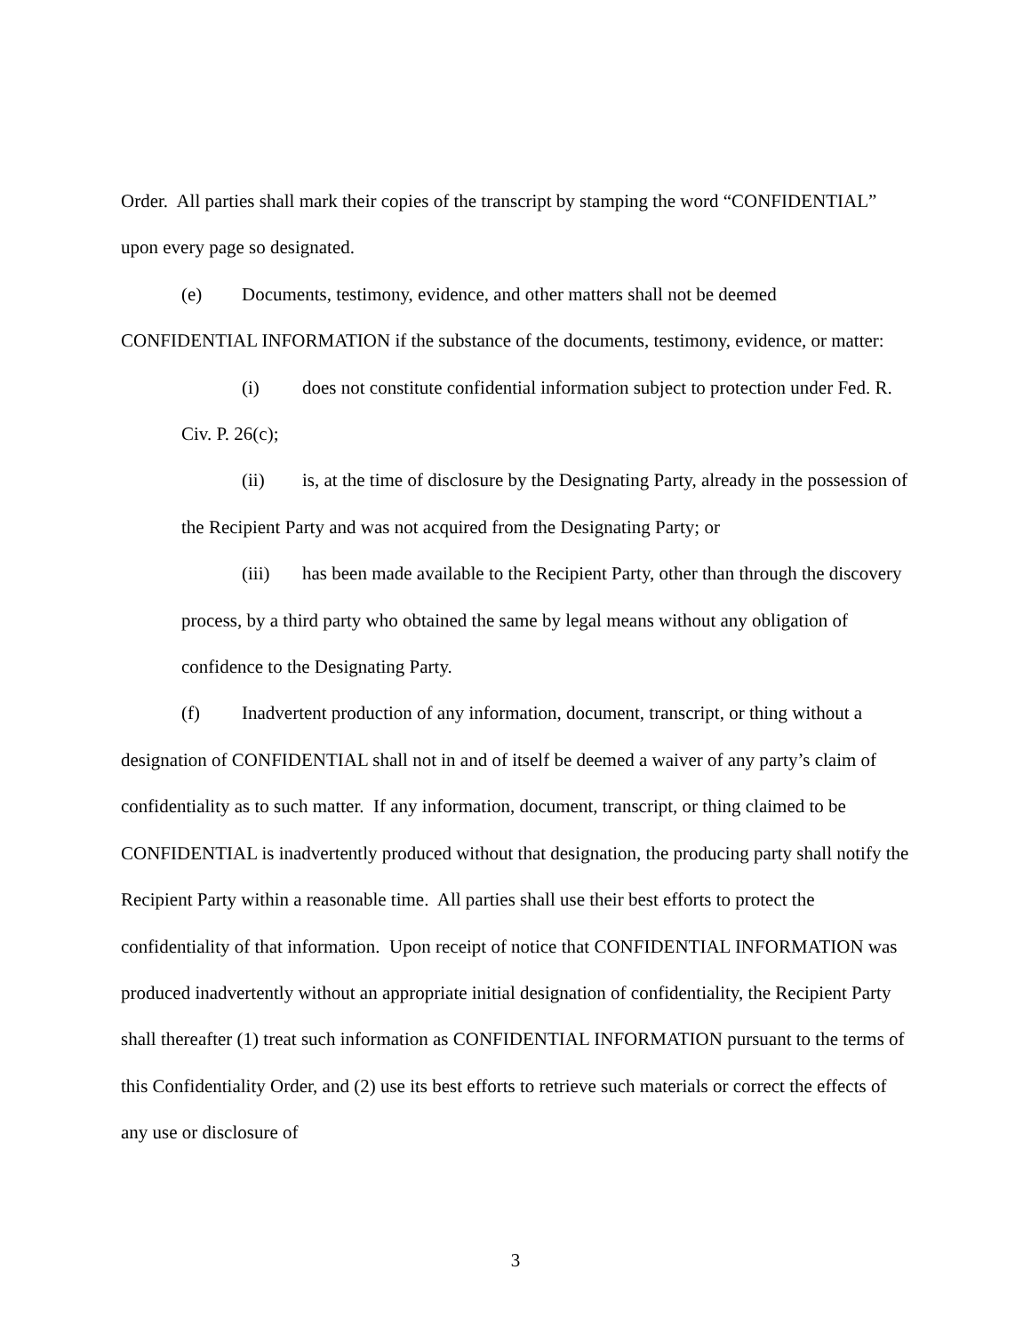Order. All parties shall mark their copies of the transcript by stamping the word “CONFIDENTIAL” upon every page so designated.
(e) Documents, testimony, evidence, and other matters shall not be deemed CONFIDENTIAL INFORMATION if the substance of the documents, testimony, evidence, or matter:
(i) does not constitute confidential information subject to protection under Fed. R. Civ. P. 26(c);
(ii) is, at the time of disclosure by the Designating Party, already in the possession of the Recipient Party and was not acquired from the Designating Party; or
(iii) has been made available to the Recipient Party, other than through the discovery process, by a third party who obtained the same by legal means without any obligation of confidence to the Designating Party.
(f) Inadvertent production of any information, document, transcript, or thing without a designation of CONFIDENTIAL shall not in and of itself be deemed a waiver of any party’s claim of confidentiality as to such matter. If any information, document, transcript, or thing claimed to be CONFIDENTIAL is inadvertently produced without that designation, the producing party shall notify the Recipient Party within a reasonable time. All parties shall use their best efforts to protect the confidentiality of that information. Upon receipt of notice that CONFIDENTIAL INFORMATION was produced inadvertently without an appropriate initial designation of confidentiality, the Recipient Party shall thereafter (1) treat such information as CONFIDENTIAL INFORMATION pursuant to the terms of this Confidentiality Order, and (2) use its best efforts to retrieve such materials or correct the effects of any use or disclosure of
3